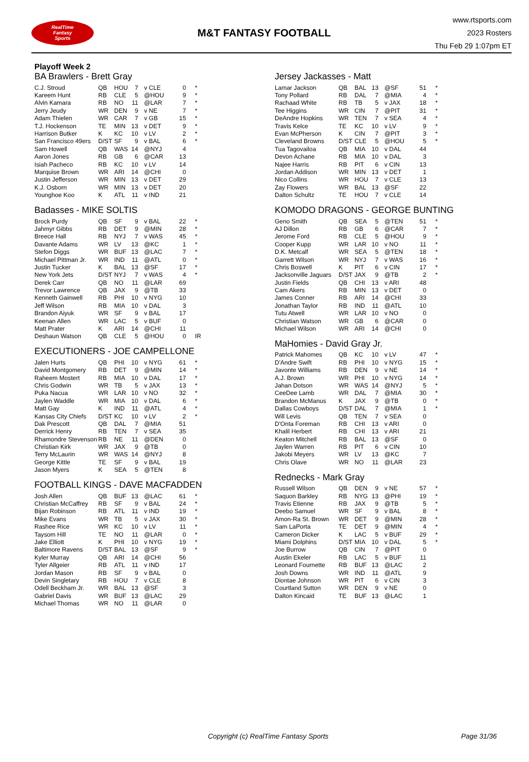RealTime
Fantasy
Sports
M&T FANTASY FOOTBALL
www.rtsports.com
2023 Rosters
Thu Feb 29 1:07pm ET
Playoff Week 2
BA Brawlers - Brett Gray
| C.J. Stroud | QB | HOU | 7 | v CLE | 0 | * |
| Kareem Hunt | RB | CLE | 5 | @HOU | 9 | * |
| Alvin Kamara | RB | NO | 11 | @LAR | 7 | * |
| Jerry Jeudy | WR | DEN | 9 | v NE | 7 | * |
| Adam Thielen | WR | CAR | 7 | v GB | 15 | * |
| T.J. Hockenson | TE | MIN | 13 | v DET | 9 | * |
| Harrison Butker | K | KC | 10 | v LV | 2 | * |
| San Francisco 49ers | D/ST | SF | 9 | v BAL | 6 | * |
| Sam Howell | QB | WAS | 14 | @NYJ | 4 | |
| Aaron Jones | RB | GB | 6 | @CAR | 13 | |
| Isiah Pacheco | RB | KC | 10 | v LV | 14 | |
| Marquise Brown | WR | ARI | 14 | @CHI | 0 | |
| Justin Jefferson | WR | MIN | 13 | v DET | 29 | |
| K.J. Osborn | WR | MIN | 13 | v DET | 20 | |
| Younghoe Koo | K | ATL | 11 | v IND | 21 | |
Badasses - MIKE SOLTIS
| Brock Purdy | QB | SF | 9 | v BAL | 22 | * |
| Jahmyr Gibbs | RB | DET | 9 | @MIN | 28 | * |
| Breece Hall | RB | NYJ | 7 | v WAS | 45 | * |
| Davante Adams | WR | LV | 13 | @KC | 1 | * |
| Stefon Diggs | WR | BUF | 13 | @LAC | 7 | * |
| Michael Pittman Jr. | WR | IND | 11 | @ATL | 0 | * |
| Justin Tucker | K | BAL | 13 | @SF | 17 | * |
| New York Jets | D/ST | NYJ | 7 | v WAS | 4 | * |
| Derek Carr | QB | NO | 11 | @LAR | 69 | |
| Trevor Lawrence | QB | JAX | 9 | @TB | 33 | |
| Kenneth Gainwell | RB | PHI | 10 | v NYG | 10 | |
| Jeff Wilson | RB | MIA | 10 | v DAL | 3 | |
| Brandon Aiyuk | WR | SF | 9 | v BAL | 17 | |
| Keenan Allen | WR | LAC | 5 | v BUF | 0 | |
| Matt Prater | K | ARI | 14 | @CHI | 11 | |
| Deshaun Watson | QB | CLE | 5 | @HOU | 0 | IR |
EXECUTIONERS - JOE CAMPELLONE
| Jalen Hurts | QB | PHI | 10 | v NYG | 61 | * |
| David Montgomery | RB | DET | 9 | @MIN | 14 | * |
| Raheem Mostert | RB | MIA | 10 | v DAL | 17 | * |
| Chris Godwin | WR | TB | 5 | v JAX | 13 | * |
| Puka Nacua | WR | LAR | 10 | v NO | 32 | * |
| Jaylen Waddle | WR | MIA | 10 | v DAL | 6 | * |
| Matt Gay | K | IND | 11 | @ATL | 4 | * |
| Kansas City Chiefs | D/ST | KC | 10 | v LV | 2 | * |
| Dak Prescott | QB | DAL | 7 | @MIA | 51 | |
| Derrick Henry | RB | TEN | 7 | v SEA | 35 | |
| Rhamondre Stevenson | RB | NE | 11 | @DEN | 0 | |
| Christian Kirk | WR | JAX | 9 | @TB | 0 | |
| Terry McLaurin | WR | WAS | 14 | @NYJ | 8 | |
| George Kittle | TE | SF | 9 | v BAL | 19 | |
| Jason Myers | K | SEA | 5 | @TEN | 8 | |
FOOTBALL KINGS - DAVE MACFADDEN
| Josh Allen | QB | BUF | 13 | @LAC | 61 | * |
| Christian McCaffrey | RB | SF | 9 | v BAL | 24 | * |
| Bijan Robinson | RB | ATL | 11 | v IND | 19 | * |
| Mike Evans | WR | TB | 5 | v JAX | 30 | * |
| Rashee Rice | WR | KC | 10 | v LV | 11 | * |
| Taysom Hill | TE | NO | 11 | @LAR | 0 | * |
| Jake Elliott | K | PHI | 10 | v NYG | 19 | * |
| Baltimore Ravens | D/ST | BAL | 13 | @SF | 9 | * |
| Kyler Murray | QB | ARI | 14 | @CHI | 56 | |
| Tyler Allgeier | RB | ATL | 11 | v IND | 17 | |
| Jordan Mason | RB | SF | 9 | v BAL | 0 | |
| Devin Singletary | RB | HOU | 7 | v CLE | 8 | |
| Odell Beckham Jr. | WR | BAL | 13 | @SF | 3 | |
| Gabriel Davis | WR | BUF | 13 | @LAC | 29 | |
| Michael Thomas | WR | NO | 11 | @LAR | 0 | |
Jersey Jackasses - Matt
| Lamar Jackson | QB | BAL | 13 | @SF | 51 | * |
| Tony Pollard | RB | DAL | 7 | @MIA | 4 | * |
| Rachaad White | RB | TB | 5 | v JAX | 18 | * |
| Tee Higgins | WR | CIN | 7 | @PIT | 31 | * |
| DeAndre Hopkins | WR | TEN | 7 | v SEA | 4 | * |
| Travis Kelce | TE | KC | 10 | v LV | 9 | * |
| Evan McPherson | K | CIN | 7 | @PIT | 3 | * |
| Cleveland Browns | D/ST | CLE | 5 | @HOU | 5 | * |
| Tua Tagovailoa | QB | MIA | 10 | v DAL | 44 | |
| Devon Achane | RB | MIA | 10 | v DAL | 3 | |
| Najee Harris | RB | PIT | 6 | v CIN | 13 | |
| Jordan Addison | WR | MIN | 13 | v DET | 1 | |
| Nico Collins | WR | HOU | 7 | v CLE | 13 | |
| Zay Flowers | WR | BAL | 13 | @SF | 22 | |
| Dalton Schultz | TE | HOU | 7 | v CLE | 14 | |
KOMODO DRAGONS - GEORGE BUNTING
| Geno Smith | QB | SEA | 5 | @TEN | 51 | * |
| AJ Dillon | RB | GB | 6 | @CAR | 7 | * |
| Jerome Ford | RB | CLE | 5 | @HOU | 9 | * |
| Cooper Kupp | WR | LAR | 10 | v NO | 11 | * |
| D.K. Metcalf | WR | SEA | 5 | @TEN | 18 | * |
| Garrett Wilson | WR | NYJ | 7 | v WAS | 16 | * |
| Chris Boswell | K | PIT | 6 | v CIN | 17 | * |
| Jacksonville Jaguars | D/ST | JAX | 9 | @TB | 2 | * |
| Justin Fields | QB | CHI | 13 | v ARI | 48 | |
| Cam Akers | RB | MIN | 13 | v DET | 0 | |
| James Conner | RB | ARI | 14 | @CHI | 33 | |
| Jonathan Taylor | RB | IND | 11 | @ATL | 10 | |
| Tutu Atwell | WR | LAR | 10 | v NO | 0 | |
| Christian Watson | WR | GB | 6 | @CAR | 0 | |
| Michael Wilson | WR | ARI | 14 | @CHI | 0 | |
MaHomies - David Gray Jr.
| Patrick Mahomes | QB | KC | 10 | v LV | 47 | * |
| D'Andre Swift | RB | PHI | 10 | v NYG | 15 | * |
| Javonte Williams | RB | DEN | 9 | v NE | 14 | * |
| A.J. Brown | WR | PHI | 10 | v NYG | 14 | * |
| Jahan Dotson | WR | WAS | 14 | @NYJ | 5 | * |
| CeeDee Lamb | WR | DAL | 7 | @MIA | 30 | * |
| Brandon McManus | K | JAX | 9 | @TB | 0 | * |
| Dallas Cowboys | D/ST | DAL | 7 | @MIA | 1 | * |
| Will Levis | QB | TEN | 7 | v SEA | 0 | |
| D'Onta Foreman | RB | CHI | 13 | v ARI | 0 | |
| Khalil Herbert | RB | CHI | 13 | v ARI | 21 | |
| Keaton Mitchell | RB | BAL | 13 | @SF | 0 | |
| Jaylen Warren | RB | PIT | 6 | v CIN | 10 | |
| Jakobi Meyers | WR | LV | 13 | @KC | 7 | |
| Chris Olave | WR | NO | 11 | @LAR | 23 | |
Rednecks - Mark Gray
| Russell Wilson | QB | DEN | 9 | v NE | 57 | * |
| Saquon Barkley | RB | NYG | 13 | @PHI | 19 | * |
| Travis Etienne | RB | JAX | 9 | @TB | 5 | * |
| Deebo Samuel | WR | SF | 9 | v BAL | 8 | * |
| Amon-Ra St. Brown | WR | DET | 9 | @MIN | 28 | * |
| Sam LaPorta | TE | DET | 9 | @MIN | 4 | * |
| Cameron Dicker | K | LAC | 5 | v BUF | 29 | * |
| Miami Dolphins | D/ST | MIA | 10 | v DAL | 5 | * |
| Joe Burrow | QB | CIN | 7 | @PIT | 0 | |
| Austin Ekeler | RB | LAC | 5 | v BUF | 11 | |
| Leonard Fournette | RB | BUF | 13 | @LAC | 2 | |
| Josh Downs | WR | IND | 11 | @ATL | 9 | |
| Diontae Johnson | WR | PIT | 6 | v CIN | 3 | |
| Courtland Sutton | WR | DEN | 9 | v NE | 0 | |
| Dalton Kincaid | TE | BUF | 13 | @LAC | 1 | |
Copyright (c) RealTime Fantasy Sports Page 31/36